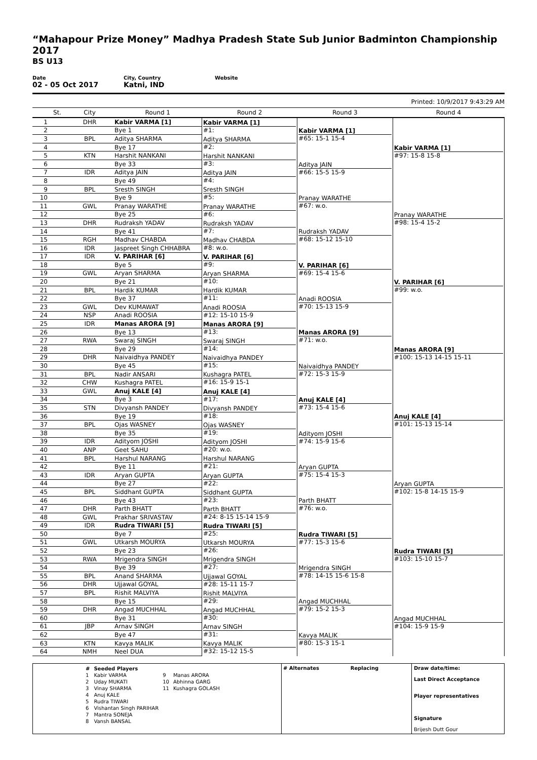“Mahapour Prize Money” Madhya Pradesh State Sub Junior Badminton Championship 2017
BS U13
Date
02 - 05 Oct 2017
City, Country
Katni, IND
Website
Printed: 10/9/2017 9:43:29 AM
| | St. | City | Round 1 | Round 2 | Round 3 | Round 4 |
| --- | --- | --- | --- | --- | --- | --- |
| 1 | | DHR | Kabir VARMA [1] | Kabir VARMA [1] #1: | Kabir VARMA [1] #65: 15-1 15-4 | Kabir VARMA [1] #97: 15-8 15-8 |
| 2 | | | Bye 1 | | | |
| 3 | | BPL | Aditya SHARMA | Aditya SHARMA #2: | | |
| 4 | | | Bye 17 | | | |
| 5 | | KTN | Harshit NANKANI | Harshit NANKANI #3: | Aditya JAIN #66: 15-5 15-9 | |
| 6 | | | Bye 33 | | | |
| 7 | | IDR | Aditya JAIN | Aditya JAIN #4: | | |
| 8 | | | Bye 49 | | | |
| 9 | | BPL | Sresth SINGH | Sresth SINGH #5: | Pranay WARATHE #67: w.o. | Pranay WARATHE #98: 15-4 15-2 |
| 10 | | | Bye 9 | | | |
| 11 | | GWL | Pranay WARATHE | Pranay WARATHE #6: | | |
| 12 | | | Bye 25 | | | |
| 13 | | DHR | Rudraksh YADAV | Rudraksh YADAV #7: | Rudraksh YADAV #68: 15-12 15-10 | |
| 14 | | | Bye 41 | | | |
| 15 | | RGH | Madhav CHABDA | Madhav CHABDA #8: w.o. | | |
| 16 | | IDR | Jaspreet Singh CHHABRA | | | |
| 17 | | IDR | V. PARIHAR [6] | V. PARIHAR [6] #9: | V. PARIHAR [6] #69: 15-4 15-6 | V. PARIHAR [6] #99: w.o. |
| 18 | | | Bye 5 | | | |
| 19 | | GWL | Aryan SHARMA | Aryan SHARMA #10: | | |
| 20 | | | Bye 21 | | | |
| 21 | | BPL | Hardik KUMAR | Hardik KUMAR #11: | Anadi ROOSIA #70: 15-13 15-9 | |
| 22 | | | Bye 37 | | | |
| 23 | | GWL | Dev KUMAWAT | Anadi ROOSIA #12: 15-10 15-9 | | |
| 24 | | NSP | Anadi ROOSIA | | | |
| 25 | | IDR | Manas ARORA [9] | Manas ARORA [9] #13: | Manas ARORA [9] #71: w.o. | Manas ARORA [9] #100: 15-13 14-15 15-11 |
| 26 | | | Bye 13 | | | |
| 27 | | RWA | Swaraj SINGH | Swaraj SINGH #14: | | |
| 28 | | | Bye 29 | | | |
| 29 | | DHR | Naivaidhya PANDEY | Naivaidhya PANDEY #15: | Naivaidhya PANDEY #72: 15-3 15-9 | |
| 30 | | | Bye 45 | | | |
| 31 | | BPL | Nadir ANSARI | Kushagra PATEL #16: 15-9 15-1 | | |
| 32 | | CHW | Kushagra PATEL | | | |
| 33 | | GWL | Anuj KALE [4] | Anuj KALE [4] #17: | Anuj KALE [4] #73: 15-4 15-6 | Anuj KALE [4] #101: 15-13 15-14 |
| 34 | | | Bye 3 | | | |
| 35 | | STN | Divyansh PANDEY | Divyansh PANDEY #18: | | |
| 36 | | | Bye 19 | | | |
| 37 | | BPL | Ojas WASNEY | Ojas WASNEY #19: | Adityom JOSHI #74: 15-9 15-6 | |
| 38 | | | Bye 35 | | | |
| 39 | | IDR | Adityom JOSHI | Adityom JOSHI #20: w.o. | | |
| 40 | | ANP | Geet SAHU | | | |
| 41 | | BPL | Harshul NARANG | Harshul NARANG #21: | Aryan GUPTA #75: 15-4 15-3 | Aryan GUPTA #102: 15-8 14-15 15-9 |
| 42 | | | Bye 11 | | | |
| 43 | | IDR | Aryan GUPTA | Aryan GUPTA #22: | | |
| 44 | | | Bye 27 | | | |
| 45 | | BPL | Siddhant GUPTA | Siddhant GUPTA #23: | Parth BHATT #76: w.o. | |
| 46 | | | Bye 43 | | | |
| 47 | | DHR | Parth BHATT | Parth BHATT #24: 8-15 15-14 15-9 | | |
| 48 | | GWL | Prakhar SRIVASTAV | | | |
| 49 | | IDR | Rudra TIWARI [5] | Rudra TIWARI [5] #25: | Rudra TIWARI [5] #77: 15-3 15-6 | Rudra TIWARI [5] #103: 15-10 15-7 |
| 50 | | | Bye 7 | | | |
| 51 | | GWL | Utkarsh MOURYA | Utkarsh MOURYA #26: | | |
| 52 | | | Bye 23 | | | |
| 53 | | RWA | Mrigendra SINGH | Mrigendra SINGH #27: | Mrigendra SINGH #78: 14-15 15-6 15-8 | |
| 54 | | | Bye 39 | | | |
| 55 | | BPL | Anand SHARMA | Ujjawal GOYAL #28: 15-11 15-7 | | |
| 56 | | DHR | Ujjawal GOYAL | | | |
| 57 | | BPL | Rishit MALVIYA | Rishit MALVIYA #29: | Angad MUCHHAL #79: 15-2 15-3 | Angad MUCHHAL #104: 15-9 15-9 |
| 58 | | | Bye 15 | | | |
| 59 | | DHR | Angad MUCHHAL | Angad MUCHHAL #30: | | |
| 60 | | | Bye 31 | | | |
| 61 | | JBP | Arnav SINGH | Arnav SINGH #31: | Kavya MALIK #80: 15-3 15-1 | |
| 62 | | | Bye 47 | | | |
| 63 | | KTN | Kavya MALIK | Kavya MALIK #32: 15-12 15-5 | | |
| 64 | | NMH | Neel DUA | | | |
| # | Seeded Players | | |
| 1 | Kabir VARMA | 9 | Manas ARORA |
| 2 | Uday MUKATI | 10 | Abhinna GARG |
| 3 | Vinay SHARMA | 11 | Kushagra GOLASH |
| 4 | Anuj KALE | | |
| 5 | Rudra TIWARI | | |
| 6 | Vishantan Singh PARIHAR | | |
| 7 | Mantra SONEJA | | |
| 8 | Vansh BANSAL | | |
# Alternates Replacing Draw date/time:
Last Direct Acceptance
Player representatives
Signature
Brijesh Dutt Gour